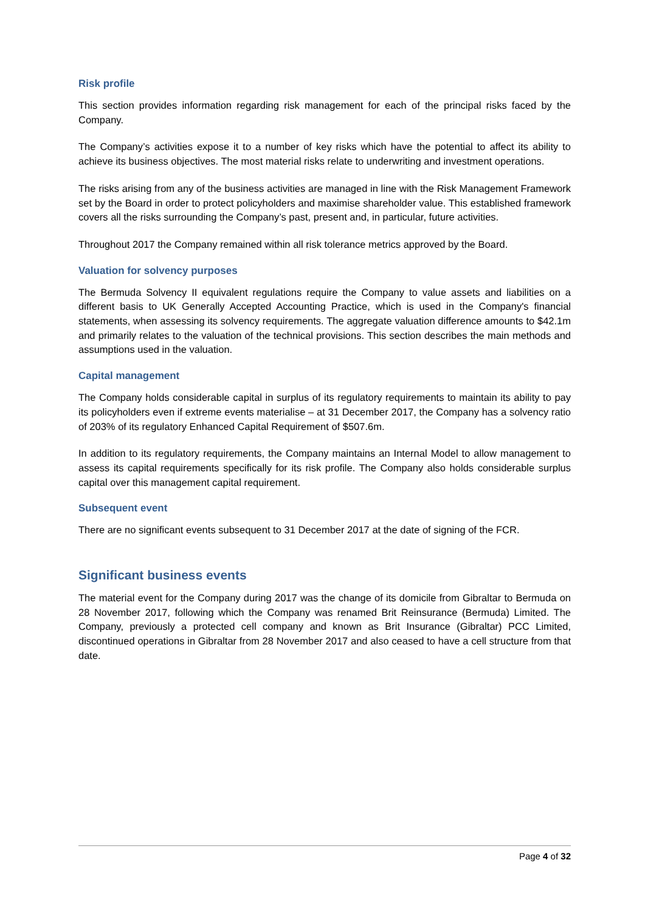Risk profile
This section provides information regarding risk management for each of the principal risks faced by the Company.
The Company’s activities expose it to a number of key risks which have the potential to affect its ability to achieve its business objectives. The most material risks relate to underwriting and investment operations.
The risks arising from any of the business activities are managed in line with the Risk Management Framework set by the Board in order to protect policyholders and maximise shareholder value. This established framework covers all the risks surrounding the Company’s past, present and, in particular, future activities.
Throughout 2017 the Company remained within all risk tolerance metrics approved by the Board.
Valuation for solvency purposes
The Bermuda Solvency II equivalent regulations require the Company to value assets and liabilities on a different basis to UK Generally Accepted Accounting Practice, which is used in the Company's financial statements, when assessing its solvency requirements. The aggregate valuation difference amounts to $42.1m and primarily relates to the valuation of the technical provisions. This section describes the main methods and assumptions used in the valuation.
Capital management
The Company holds considerable capital in surplus of its regulatory requirements to maintain its ability to pay its policyholders even if extreme events materialise – at 31 December 2017, the Company has a solvency ratio of 203% of its regulatory Enhanced Capital Requirement of $507.6m.
In addition to its regulatory requirements, the Company maintains an Internal Model to allow management to assess its capital requirements specifically for its risk profile. The Company also holds considerable surplus capital over this management capital requirement.
Subsequent event
There are no significant events subsequent to 31 December 2017 at the date of signing of the FCR.
Significant business events
The material event for the Company during 2017 was the change of its domicile from Gibraltar to Bermuda on 28 November 2017, following which the Company was renamed Brit Reinsurance (Bermuda) Limited. The Company, previously a protected cell company and known as Brit Insurance (Gibraltar) PCC Limited, discontinued operations in Gibraltar from 28 November 2017 and also ceased to have a cell structure from that date.
Page 4 of 32